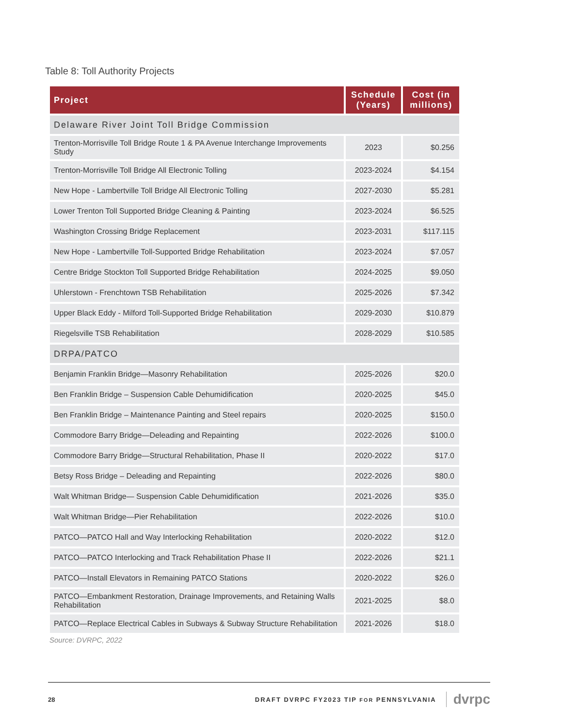Table 8: Toll Authority Projects
| Project | Schedule (Years) | Cost (in millions) |
| --- | --- | --- |
| Delaware River Joint Toll Bridge Commission | | |
| Trenton-Morrisville Toll Bridge Route 1 & PA Avenue Interchange Improvements Study | 2023 | $0.256 |
| Trenton-Morrisville Toll Bridge All Electronic Tolling | 2023-2024 | $4.154 |
| New Hope - Lambertville Toll Bridge All Electronic Tolling | 2027-2030 | $5.281 |
| Lower Trenton Toll Supported Bridge Cleaning & Painting | 2023-2024 | $6.525 |
| Washington Crossing Bridge Replacement | 2023-2031 | $117.115 |
| New Hope - Lambertville Toll-Supported Bridge Rehabilitation | 2023-2024 | $7.057 |
| Centre Bridge Stockton Toll Supported Bridge Rehabilitation | 2024-2025 | $9.050 |
| Uhlerstown - Frenchtown TSB Rehabilitation | 2025-2026 | $7.342 |
| Upper Black Eddy - Milford Toll-Supported Bridge Rehabilitation | 2029-2030 | $10.879 |
| Riegelsville TSB Rehabilitation | 2028-2029 | $10.585 |
| DRPA/PATCO | | |
| Benjamin Franklin Bridge—Masonry Rehabilitation | 2025-2026 | $20.0 |
| Ben Franklin Bridge – Suspension Cable Dehumidification | 2020-2025 | $45.0 |
| Ben Franklin Bridge – Maintenance Painting and Steel repairs | 2020-2025 | $150.0 |
| Commodore Barry Bridge—Deleading and Repainting | 2022-2026 | $100.0 |
| Commodore Barry Bridge—Structural Rehabilitation, Phase II | 2020-2022 | $17.0 |
| Betsy Ross Bridge – Deleading and Repainting | 2022-2026 | $80.0 |
| Walt Whitman Bridge— Suspension Cable Dehumidification | 2021-2026 | $35.0 |
| Walt Whitman Bridge—Pier Rehabilitation | 2022-2026 | $10.0 |
| PATCO—PATCO Hall and Way Interlocking Rehabilitation | 2020-2022 | $12.0 |
| PATCO—PATCO Interlocking and Track Rehabilitation Phase II | 2022-2026 | $21.1 |
| PATCO—Install Elevators in Remaining PATCO Stations | 2020-2022 | $26.0 |
| PATCO—Embankment Restoration, Drainage Improvements, and Retaining Walls Rehabilitation | 2021-2025 | $8.0 |
| PATCO—Replace Electrical Cables in Subways & Subway Structure Rehabilitation | 2021-2026 | $18.0 |
Source: DVRPC, 2022
28 DRAFT DVRPC FY2023 TIP FOR PENNSYLVANIA dvrpc